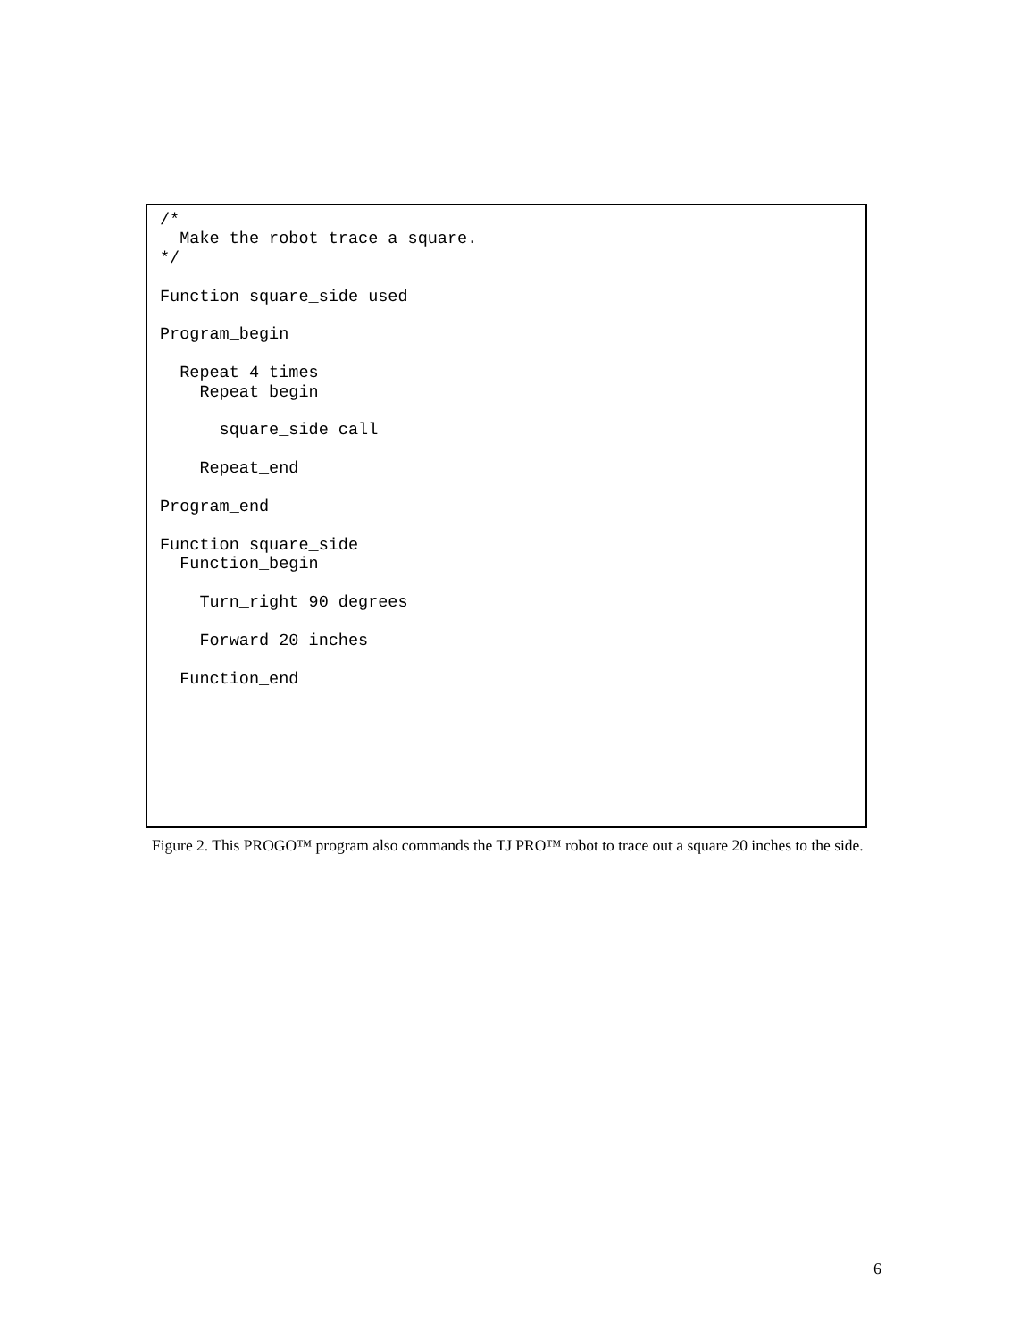/*
  Make the robot trace a square.
*/

Function square_side used

Program_begin

  Repeat 4 times
    Repeat_begin

      square_side call

    Repeat_end

Program_end

Function square_side
  Function_begin

    Turn_right 90 degrees

    Forward 20 inches

  Function_end
Figure 2. This PROGO™ program also commands the TJ PRO™ robot to trace out a square 20 inches to the side.
6